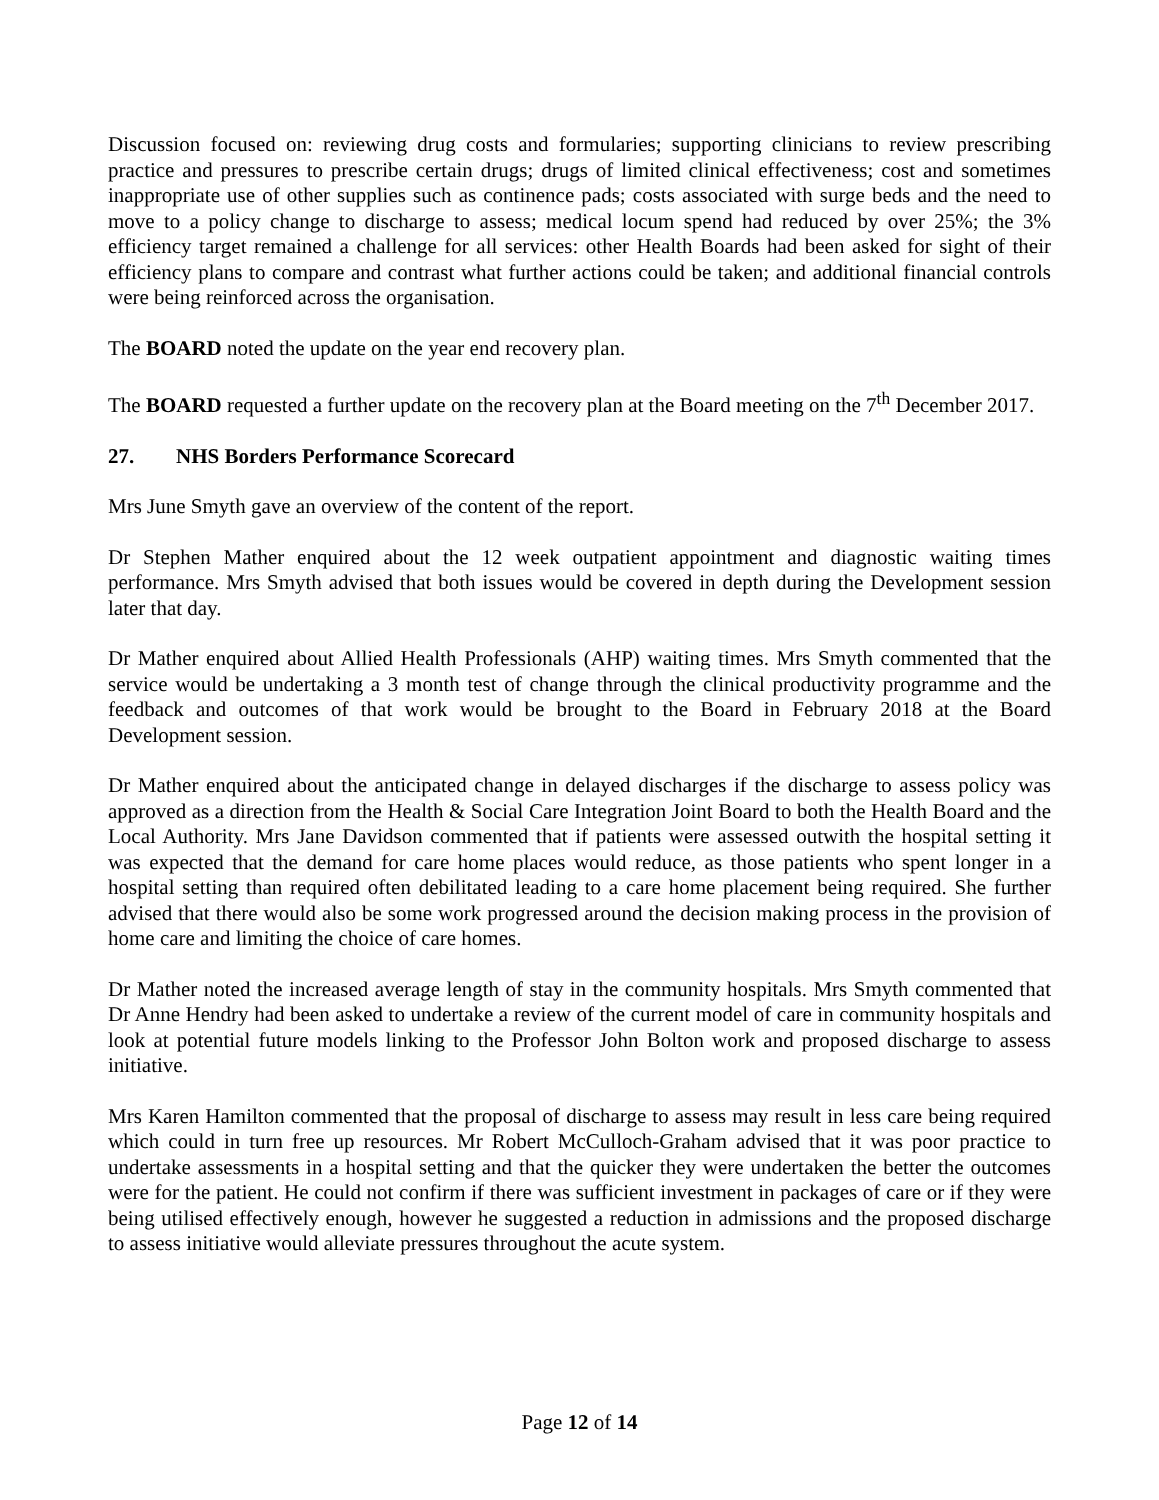Discussion focused on: reviewing drug costs and formularies; supporting clinicians to review prescribing practice and pressures to prescribe certain drugs; drugs of limited clinical effectiveness; cost and sometimes inappropriate use of other supplies such as continence pads; costs associated with surge beds and the need to move to a policy change to discharge to assess; medical locum spend had reduced by over 25%; the 3% efficiency target remained a challenge for all services: other Health Boards had been asked for sight of their efficiency plans to compare and contrast what further actions could be taken; and additional financial controls were being reinforced across the organisation.
The BOARD noted the update on the year end recovery plan.
The BOARD requested a further update on the recovery plan at the Board meeting on the 7<sup>th</sup> December 2017.
27. NHS Borders Performance Scorecard
Mrs June Smyth gave an overview of the content of the report.
Dr Stephen Mather enquired about the 12 week outpatient appointment and diagnostic waiting times performance. Mrs Smyth advised that both issues would be covered in depth during the Development session later that day.
Dr Mather enquired about Allied Health Professionals (AHP) waiting times. Mrs Smyth commented that the service would be undertaking a 3 month test of change through the clinical productivity programme and the feedback and outcomes of that work would be brought to the Board in February 2018 at the Board Development session.
Dr Mather enquired about the anticipated change in delayed discharges if the discharge to assess policy was approved as a direction from the Health & Social Care Integration Joint Board to both the Health Board and the Local Authority. Mrs Jane Davidson commented that if patients were assessed outwith the hospital setting it was expected that the demand for care home places would reduce, as those patients who spent longer in a hospital setting than required often debilitated leading to a care home placement being required. She further advised that there would also be some work progressed around the decision making process in the provision of home care and limiting the choice of care homes.
Dr Mather noted the increased average length of stay in the community hospitals. Mrs Smyth commented that Dr Anne Hendry had been asked to undertake a review of the current model of care in community hospitals and look at potential future models linking to the Professor John Bolton work and proposed discharge to assess initiative.
Mrs Karen Hamilton commented that the proposal of discharge to assess may result in less care being required which could in turn free up resources. Mr Robert McCulloch-Graham advised that it was poor practice to undertake assessments in a hospital setting and that the quicker they were undertaken the better the outcomes were for the patient. He could not confirm if there was sufficient investment in packages of care or if they were being utilised effectively enough, however he suggested a reduction in admissions and the proposed discharge to assess initiative would alleviate pressures throughout the acute system.
Page 12 of 14